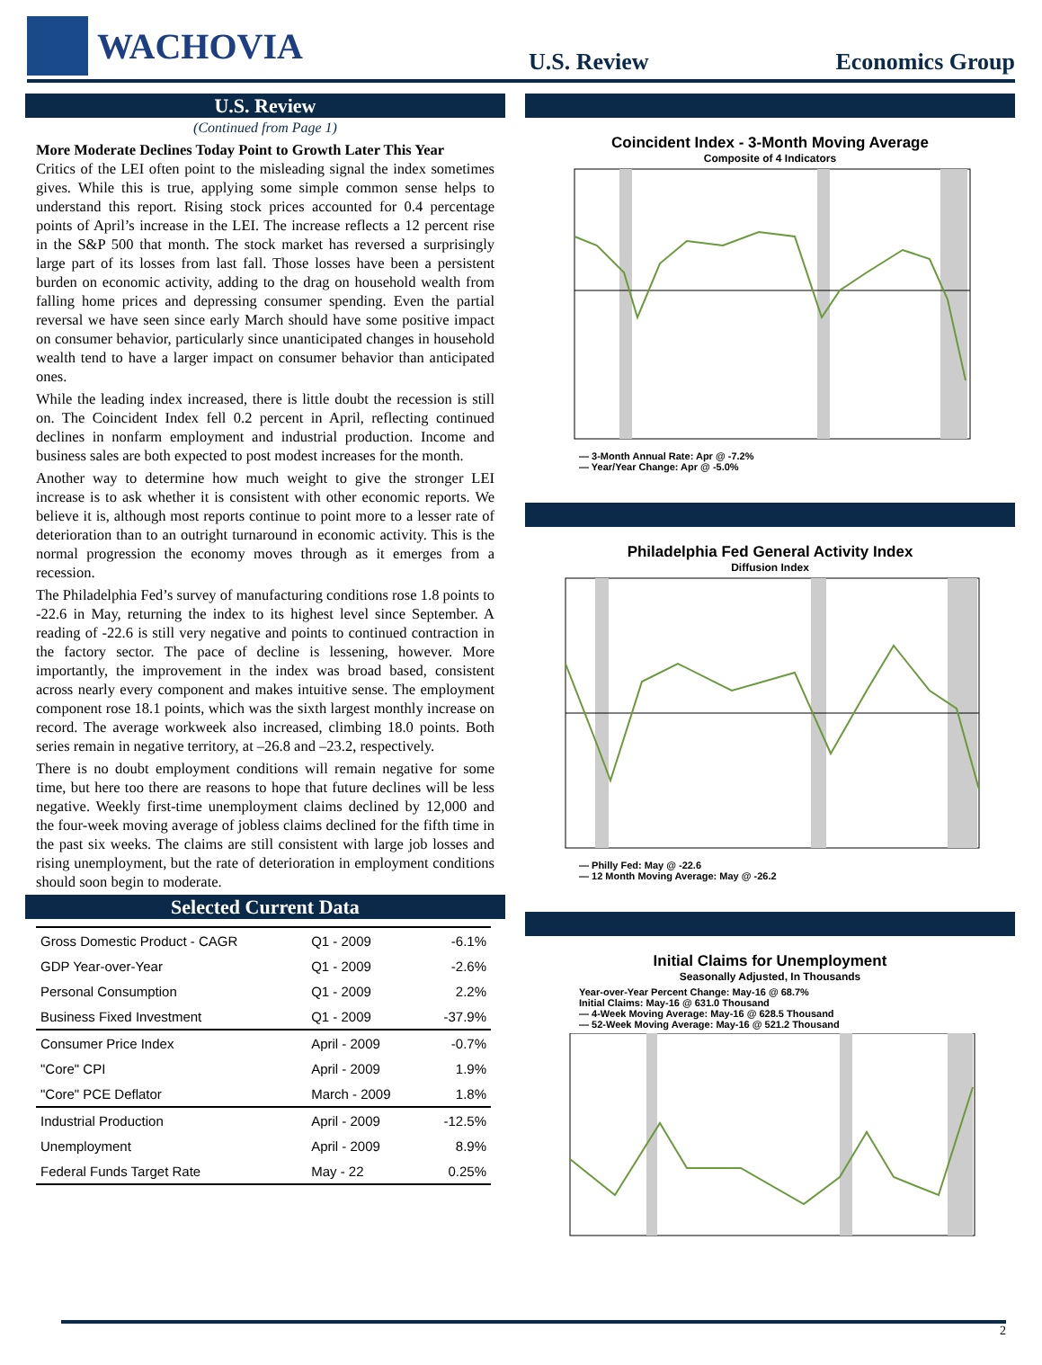WACHOVIA
U.S. Review
Economics Group
U.S. Review
(Continued from Page 1)
More Moderate Declines Today Point to Growth Later This Year
Critics of the LEI often point to the misleading signal the index sometimes gives. While this is true, applying some simple common sense helps to understand this report. Rising stock prices accounted for 0.4 percentage points of April’s increase in the LEI. The increase reflects a 12 percent rise in the S&P 500 that month. The stock market has reversed a surprisingly large part of its losses from last fall. Those losses have been a persistent burden on economic activity, adding to the drag on household wealth from falling home prices and depressing consumer spending. Even the partial reversal we have seen since early March should have some positive impact on consumer behavior, particularly since unanticipated changes in household wealth tend to have a larger impact on consumer behavior than anticipated ones.
While the leading index increased, there is little doubt the recession is still on. The Coincident Index fell 0.2 percent in April, reflecting continued declines in nonfarm employment and industrial production. Income and business sales are both expected to post modest increases for the month.
Another way to determine how much weight to give the stronger LEI increase is to ask whether it is consistent with other economic reports. We believe it is, although most reports continue to point more to a lesser rate of deterioration than to an outright turnaround in economic activity. This is the normal progression the economy moves through as it emerges from a recession.
The Philadelphia Fed’s survey of manufacturing conditions rose 1.8 points to -22.6 in May, returning the index to its highest level since September. A reading of -22.6 is still very negative and points to continued contraction in the factory sector. The pace of decline is lessening, however. More importantly, the improvement in the index was broad based, consistent across nearly every component and makes intuitive sense. The employment component rose 18.1 points, which was the sixth largest monthly increase on record. The average workweek also increased, climbing 18.0 points. Both series remain in negative territory, at –26.8 and –23.2, respectively.
There is no doubt employment conditions will remain negative for some time, but here too there are reasons to hope that future declines will be less negative. Weekly first-time unemployment claims declined by 12,000 and the four-week moving average of jobless claims declined for the fifth time in the past six weeks. The claims are still consistent with large job losses and rising unemployment, but the rate of deterioration in employment conditions should soon begin to moderate.
Selected Current Data
| Gross Domestic Product - CAGR | Q1 - 2009 | -6.1% |
| GDP Year-over-Year | Q1 - 2009 | -2.6% |
| Personal Consumption | Q1 - 2009 | 2.2% |
| Business Fixed Investment | Q1 - 2009 | -37.9% |
| Consumer Price Index | April - 2009 | -0.7% |
| "Core" CPI | April - 2009 | 1.9% |
| "Core" PCE Deflator | March - 2009 | 1.8% |
| Industrial Production | April - 2009 | -12.5% |
| Unemployment | April - 2009 | 8.9% |
| Federal Funds Target Rate | May - 22 | 0.25% |
Coincident Index - 3-Month Moving Average
Composite of 4 Indicators
— 3-Month Annual Rate: Apr @ -7.2%
— Year/Year Change: Apr @ -5.0%
Philadelphia Fed General Activity Index
Diffusion Index
— Philly Fed: May @ -22.6
— 12 Month Moving Average: May @ -26.2
Initial Claims for Unemployment
Seasonally Adjusted, In Thousands
Year-over-Year Percent Change: May-16 @ 68.7%
Initial Claims: May-16 @ 631.0 Thousand
— 4-Week Moving Average: May-16 @ 628.5 Thousand
— 52-Week Moving Average: May-16 @ 521.2 Thousand
2